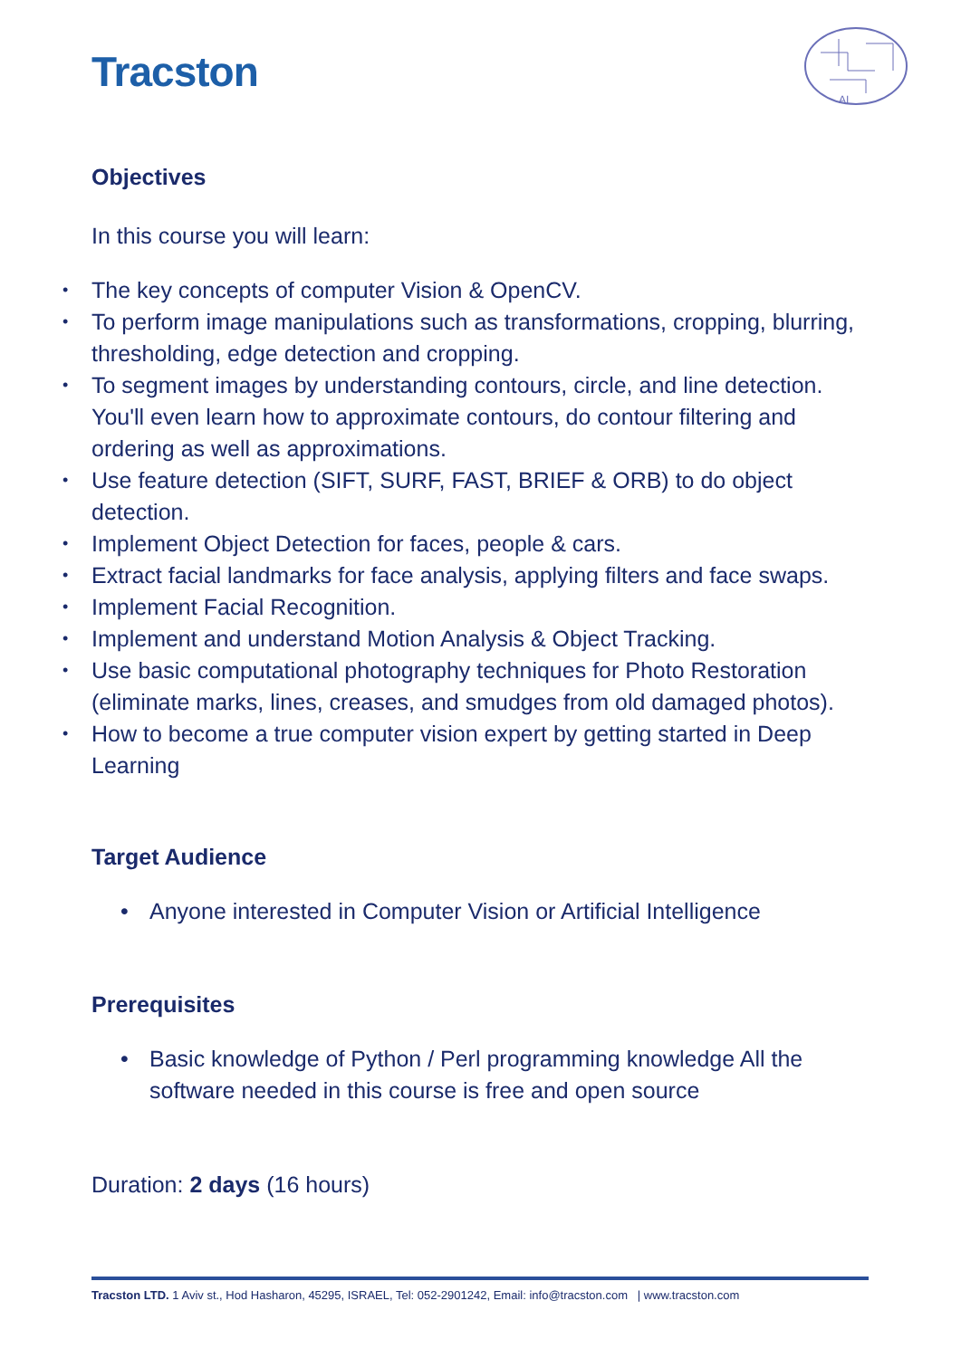Tracston
AI
Objectives
In this course you will learn:
The key concepts of computer Vision & OpenCV.
To perform image manipulations such as transformations, cropping, blurring, thresholding, edge detection and cropping.
To segment images by understanding contours, circle, and line detection. You'll even learn how to approximate contours, do contour filtering and ordering as well as approximations.
Use feature detection (SIFT, SURF, FAST, BRIEF & ORB) to do object detection.
Implement Object Detection for faces, people & cars.
Extract facial landmarks for face analysis, applying filters and face swaps.
Implement Facial Recognition.
Implement and understand Motion Analysis & Object Tracking.
Use basic computational photography techniques for Photo Restoration (eliminate marks, lines, creases, and smudges from old damaged photos).
How to become a true computer vision expert by getting started in Deep Learning
Target Audience
Anyone interested in Computer Vision or Artificial Intelligence
Prerequisites
Basic knowledge of Python / Perl programming knowledge All the software needed in this course is free and open source
Duration: 2 days (16 hours)
Tracston LTD. 1 Aviv st., Hod Hasharon, 45295, ISRAEL, Tel: 052-2901242, Email: info@tracston.com | www.tracston.com